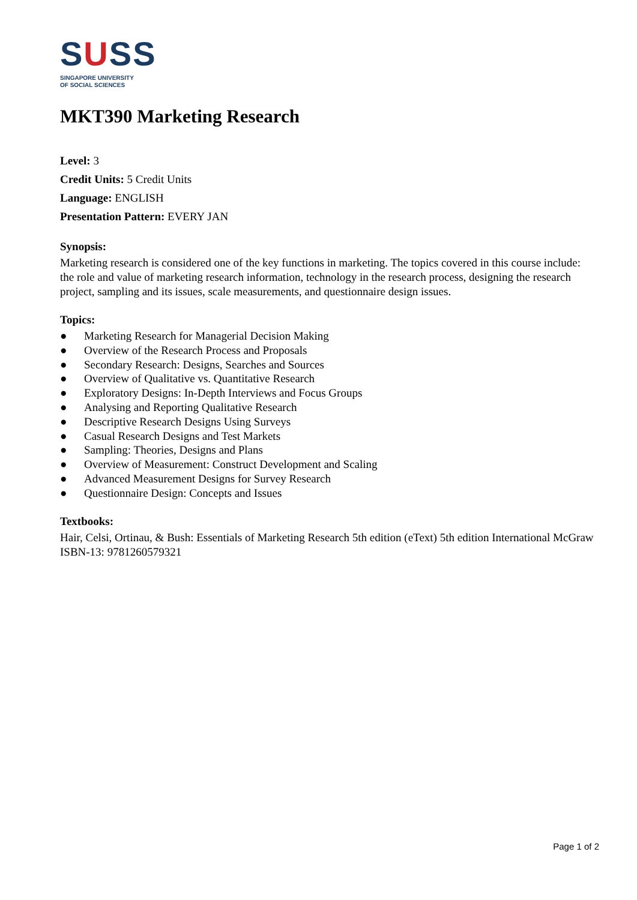SUSS
SINGAPORE UNIVERSITY
OF SOCIAL SCIENCES
MKT390 Marketing Research
Level: 3
Credit Units: 5 Credit Units
Language: ENGLISH
Presentation Pattern: EVERY JAN
Synopsis:
Marketing research is considered one of the key functions in marketing. The topics covered in this course include: the role and value of marketing research information, technology in the research process, designing the research project, sampling and its issues, scale measurements, and questionnaire design issues.
Topics:
● Marketing Research for Managerial Decision Making
● Overview of the Research Process and Proposals
● Secondary Research: Designs, Searches and Sources
● Overview of Qualitative vs. Quantitative Research
● Exploratory Designs: In-Depth Interviews and Focus Groups
● Analysing and Reporting Qualitative Research
● Descriptive Research Designs Using Surveys
● Casual Research Designs and Test Markets
● Sampling: Theories, Designs and Plans
● Overview of Measurement: Construct Development and Scaling
● Advanced Measurement Designs for Survey Research
● Questionnaire Design: Concepts and Issues
Textbooks:
Hair, Celsi, Ortinau, & Bush: Essentials of Marketing Research 5th edition (eText) 5th edition International McGraw
ISBN-13: 9781260579321
Page 1 of 2